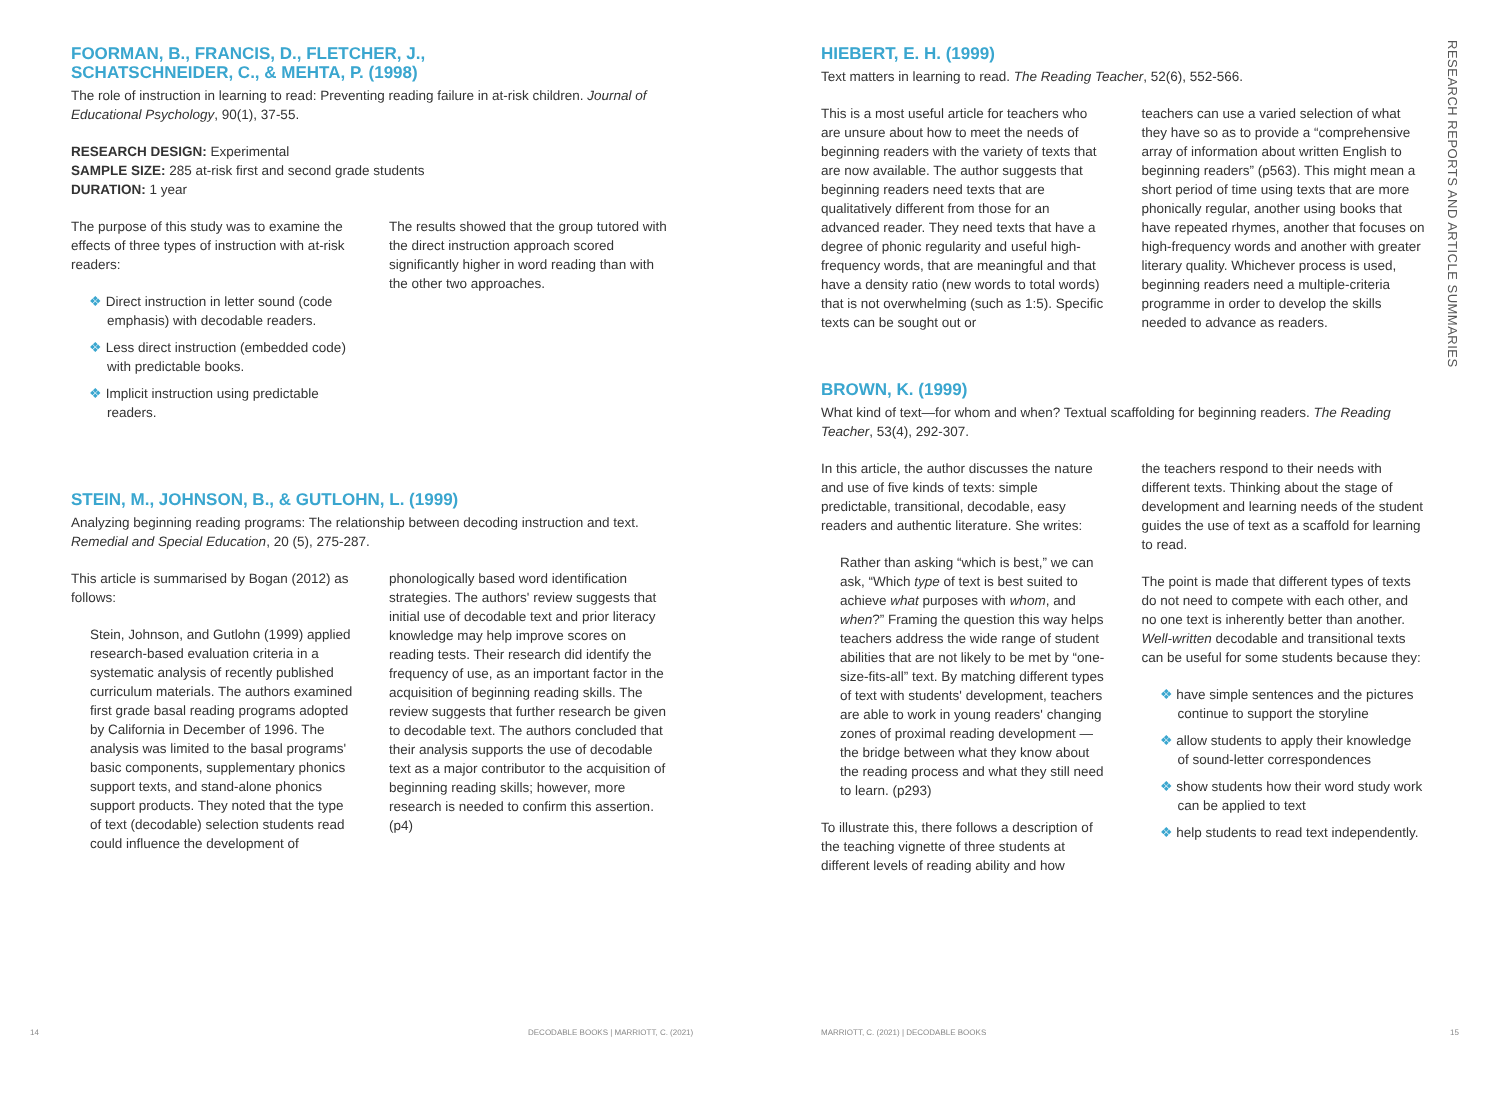FOORMAN, B., FRANCIS, D., FLETCHER, J.,
SCHATSCHNEIDER, C., & MEHTA, P. (1998)
The role of instruction in learning to read: Preventing reading failure in at-risk children. Journal of Educational Psychology, 90(1), 37-55.
RESEARCH DESIGN: Experimental
SAMPLE SIZE: 285 at-risk first and second grade students
DURATION: 1 year
The purpose of this study was to examine the effects of three types of instruction with at-risk readers:
❖ Direct instruction in letter sound (code emphasis) with decodable readers.
❖ Less direct instruction (embedded code) with predictable books.
❖ Implicit instruction using predictable readers.
The results showed that the group tutored with the direct instruction approach scored significantly higher in word reading than with the other two approaches.
STEIN, M., JOHNSON, B., & GUTLOHN, L. (1999)
Analyzing beginning reading programs: The relationship between decoding instruction and text. Remedial and Special Education, 20 (5), 275-287.
This article is summarised by Bogan (2012) as follows:
Stein, Johnson, and Gutlohn (1999) applied research-based evaluation criteria in a systematic analysis of recently published curriculum materials. The authors examined first grade basal reading programs adopted by California in December of 1996. The analysis was limited to the basal programs' basic components, supplementary phonics support texts, and stand-alone phonics support products. They noted that the type of text (decodable) selection students read could influence the development of
phonologically based word identification strategies. The authors' review suggests that initial use of decodable text and prior literacy knowledge may help improve scores on reading tests. Their research did identify the frequency of use, as an important factor in the acquisition of beginning reading skills. The review suggests that further research be given to decodable text. The authors concluded that their analysis supports the use of decodable text as a major contributor to the acquisition of beginning reading skills; however, more research is needed to confirm this assertion. (p4)
HIEBERT, E. H. (1999)
Text matters in learning to read. The Reading Teacher, 52(6), 552-566.
This is a most useful article for teachers who are unsure about how to meet the needs of beginning readers with the variety of texts that are now available. The author suggests that beginning readers need texts that are qualitatively different from those for an advanced reader. They need texts that have a degree of phonic regularity and useful high-frequency words, that are meaningful and that have a density ratio (new words to total words) that is not overwhelming (such as 1:5). Specific texts can be sought out or
teachers can use a varied selection of what they have so as to provide a “comprehensive array of information about written English to beginning readers” (p563). This might mean a short period of time using texts that are more phonically regular, another using books that have repeated rhymes, another that focuses on high-frequency words and another with greater literary quality. Whichever process is used, beginning readers need a multiple-criteria programme in order to develop the skills needed to advance as readers.
BROWN, K. (1999)
What kind of text—for whom and when? Textual scaffolding for beginning readers. The Reading Teacher, 53(4), 292-307.
In this article, the author discusses the nature and use of five kinds of texts: simple predictable, transitional, decodable, easy readers and authentic literature. She writes:
Rather than asking “which is best,” we can ask, “Which type of text is best suited to achieve what purposes with whom, and when?” Framing the question this way helps teachers address the wide range of student abilities that are not likely to be met by “one-size-fits-all” text. By matching different types of text with students' development, teachers are able to work in young readers' changing zones of proximal reading development — the bridge between what they know about the reading process and what they still need to learn. (p293)
To illustrate this, there follows a description of the teaching vignette of three students at different levels of reading ability and how
the teachers respond to their needs with different texts. Thinking about the stage of development and learning needs of the student guides the use of text as a scaffold for learning to read.
The point is made that different types of texts do not need to compete with each other, and no one text is inherently better than another. Well-written decodable and transitional texts can be useful for some students because they:
❖ have simple sentences and the pictures continue to support the storyline
❖ allow students to apply their knowledge of sound-letter correspondences
❖ show students how their word study work can be applied to text
❖ help students to read text independently.
RESEARCH REPORTS AND ARTICLE SUMMARIES
14
DECODABLE BOOKS | MARRIOTT, C. (2021)
MARRIOTT, C. (2021) | DECODABLE BOOKS
15